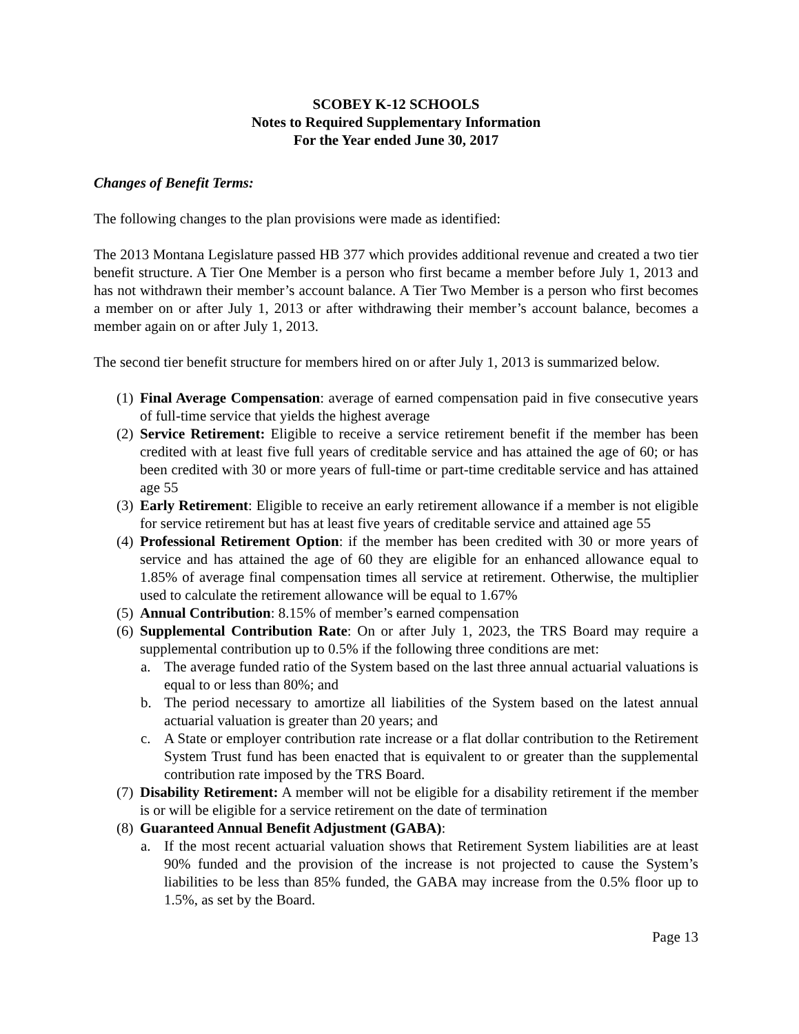SCOBEY K-12 SCHOOLS
Notes to Required Supplementary Information
For the Year ended June 30, 2017
Changes of Benefit Terms:
The following changes to the plan provisions were made as identified:
The 2013 Montana Legislature passed HB 377 which provides additional revenue and created a two tier benefit structure. A Tier One Member is a person who first became a member before July 1, 2013 and has not withdrawn their member’s account balance. A Tier Two Member is a person who first becomes a member on or after July 1, 2013 or after withdrawing their member’s account balance, becomes a member again on or after July 1, 2013.
The second tier benefit structure for members hired on or after July 1, 2013 is summarized below.
(1)
Final Average Compensation: average of earned compensation paid in five consecutive years of full-time service that yields the highest average
(2)
Service Retirement: Eligible to receive a service retirement benefit if the member has been credited with at least five full years of creditable service and has attained the age of 60; or has been credited with 30 or more years of full-time or part-time creditable service and has attained age 55
(3)
Early Retirement: Eligible to receive an early retirement allowance if a member is not eligible for service retirement but has at least five years of creditable service and attained age 55
(4)
Professional Retirement Option: if the member has been credited with 30 or more years of service and has attained the age of 60 they are eligible for an enhanced allowance equal to 1.85% of average final compensation times all service at retirement. Otherwise, the multiplier used to calculate the retirement allowance will be equal to 1.67%
(5)
Annual Contribution: 8.15% of member’s earned compensation
(6)
Supplemental Contribution Rate: On or after July 1, 2023, the TRS Board may require a supplemental contribution up to 0.5% if the following three conditions are met:
a. The average funded ratio of the System based on the last three annual actuarial valuations is equal to or less than 80%; and
b. The period necessary to amortize all liabilities of the System based on the latest annual actuarial valuation is greater than 20 years; and
c. A State or employer contribution rate increase or a flat dollar contribution to the Retirement System Trust fund has been enacted that is equivalent to or greater than the supplemental contribution rate imposed by the TRS Board.
(7)
Disability Retirement: A member will not be eligible for a disability retirement if the member is or will be eligible for a service retirement on the date of termination
(8)
Guaranteed Annual Benefit Adjustment (GABA):
a. If the most recent actuarial valuation shows that Retirement System liabilities are at least 90% funded and the provision of the increase is not projected to cause the System’s liabilities to be less than 85% funded, the GABA may increase from the 0.5% floor up to 1.5%, as set by the Board.
Page 13